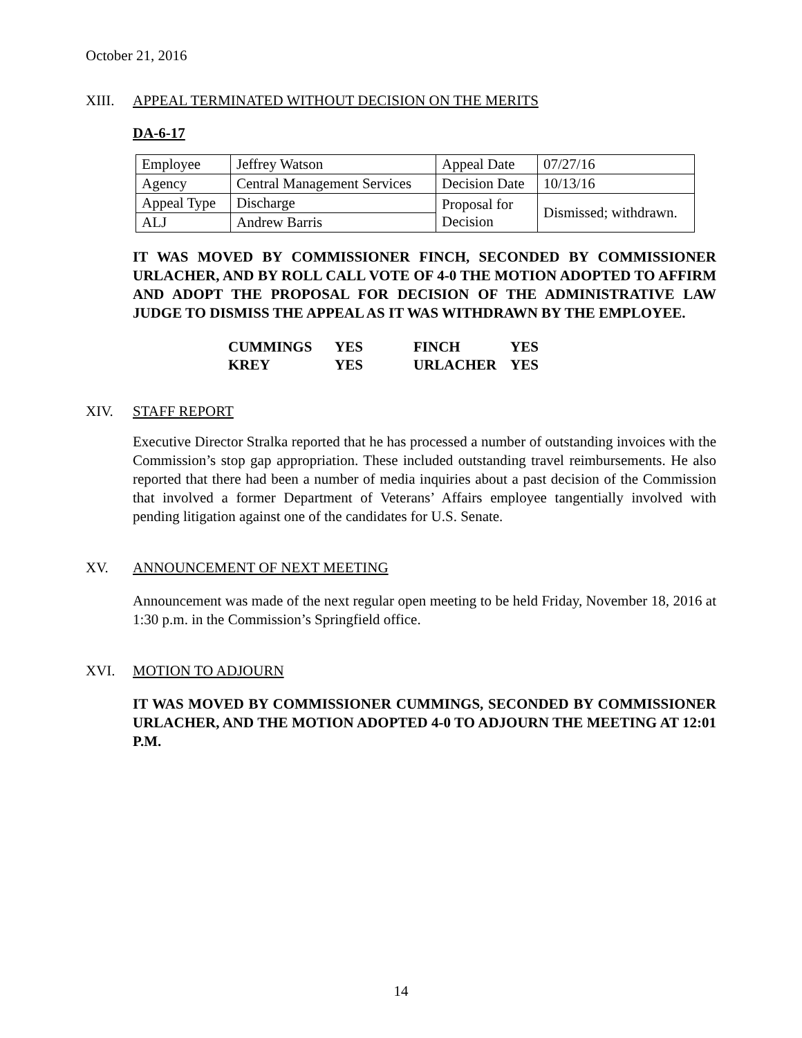October 21, 2016
XIII. APPEAL TERMINATED WITHOUT DECISION ON THE MERITS
DA-6-17
| Employee | Jeffrey Watson | Appeal Date | 07/27/16 |
| Agency | Central Management Services | Decision Date | 10/13/16 |
| Appeal Type | Discharge | Proposal for Decision | Dismissed; withdrawn. |
| ALJ | Andrew Barris | | |
IT WAS MOVED BY COMMISSIONER FINCH, SECONDED BY COMMISSIONER URLACHER, AND BY ROLL CALL VOTE OF 4-0 THE MOTION ADOPTED TO AFFIRM AND ADOPT THE PROPOSAL FOR DECISION OF THE ADMINISTRATIVE LAW JUDGE TO DISMISS THE APPEAL AS IT WAS WITHDRAWN BY THE EMPLOYEE.
| CUMMINGS | YES | FINCH | YES |
| KREY | YES | URLACHER | YES |
XIV. STAFF REPORT
Executive Director Stralka reported that he has processed a number of outstanding invoices with the Commission’s stop gap appropriation. These included outstanding travel reimbursements. He also reported that there had been a number of media inquiries about a past decision of the Commission that involved a former Department of Veterans’ Affairs employee tangentially involved with pending litigation against one of the candidates for U.S. Senate.
XV. ANNOUNCEMENT OF NEXT MEETING
Announcement was made of the next regular open meeting to be held Friday, November 18, 2016 at 1:30 p.m. in the Commission’s Springfield office.
XVI. MOTION TO ADJOURN
IT WAS MOVED BY COMMISSIONER CUMMINGS, SECONDED BY COMMISSIONER URLACHER, AND THE MOTION ADOPTED 4-0 TO ADJOURN THE MEETING AT 12:01 P.M.
14